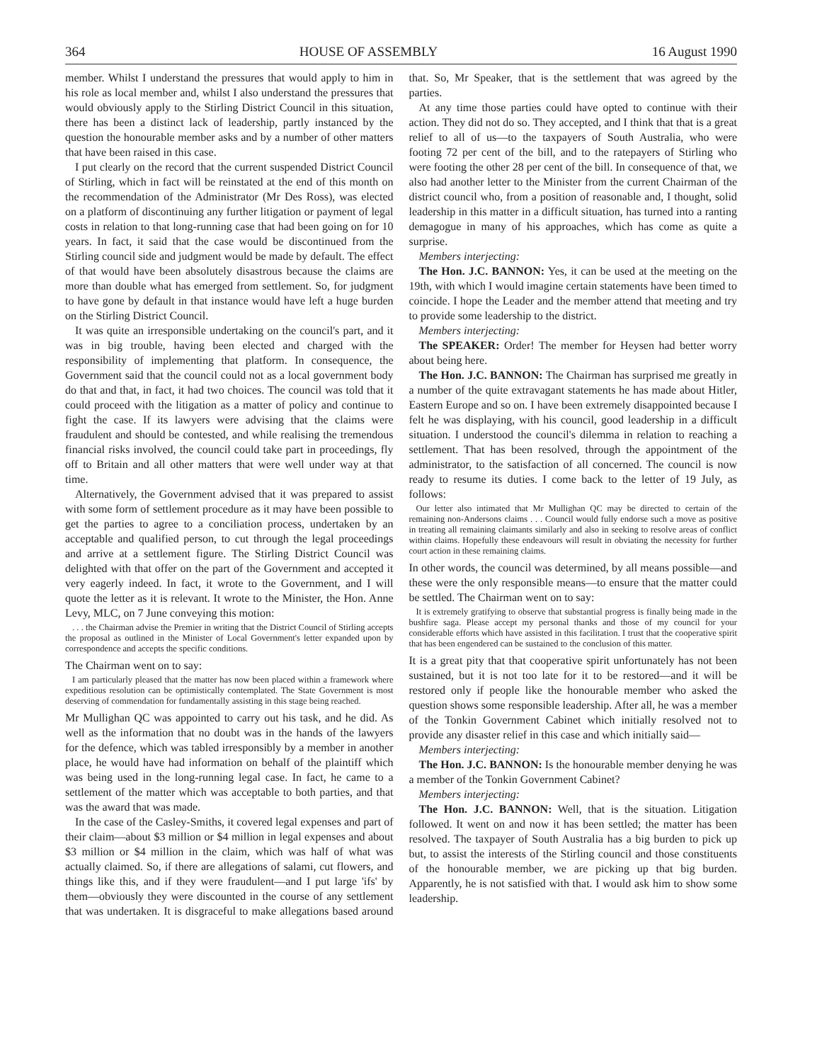364 HOUSE OF ASSEMBLY 16 August 1990
member. Whilst I understand the pressures that would apply to him in his role as local member and, whilst I also understand the pressures that would obviously apply to the Stirling District Council in this situation, there has been a distinct lack of leadership, partly instanced by the question the honourable member asks and by a number of other matters that have been raised in this case.
I put clearly on the record that the current suspended District Council of Stirling, which in fact will be reinstated at the end of this month on the recommendation of the Administrator (Mr Des Ross), was elected on a platform of discontinuing any further litigation or payment of legal costs in relation to that long-running case that had been going on for 10 years. In fact, it said that the case would be discontinued from the Stirling council side and judgment would be made by default. The effect of that would have been absolutely disastrous because the claims are more than double what has emerged from settlement. So, for judgment to have gone by default in that instance would have left a huge burden on the Stirling District Council.
It was quite an irresponsible undertaking on the council's part, and it was in big trouble, having been elected and charged with the responsibility of implementing that platform. In consequence, the Government said that the council could not as a local government body do that and that, in fact, it had two choices. The council was told that it could proceed with the litigation as a matter of policy and continue to fight the case. If its lawyers were advising that the claims were fraudulent and should be contested, and while realising the tremendous financial risks involved, the council could take part in proceedings, fly off to Britain and all other matters that were well under way at that time.
Alternatively, the Government advised that it was prepared to assist with some form of settlement procedure as it may have been possible to get the parties to agree to a conciliation process, undertaken by an acceptable and qualified person, to cut through the legal proceedings and arrive at a settlement figure. The Stirling District Council was delighted with that offer on the part of the Government and accepted it very eagerly indeed. In fact, it wrote to the Government, and I will quote the letter as it is relevant. It wrote to the Minister, the Hon. Anne Levy, MLC, on 7 June conveying this motion:
. . . the Chairman advise the Premier in writing that the District Council of Stirling accepts the proposal as outlined in the Minister of Local Government's letter expanded upon by correspondence and accepts the specific conditions.
The Chairman went on to say:
I am particularly pleased that the matter has now been placed within a framework where expeditious resolution can be optimistically contemplated. The State Government is most deserving of commendation for fundamentally assisting in this stage being reached.
Mr Mullighan QC was appointed to carry out his task, and he did. As well as the information that no doubt was in the hands of the lawyers for the defence, which was tabled irresponsibly by a member in another place, he would have had information on behalf of the plaintiff which was being used in the long-running legal case. In fact, he came to a settlement of the matter which was acceptable to both parties, and that was the award that was made.
In the case of the Casley-Smiths, it covered legal expenses and part of their claim—about $3 million or $4 million in legal expenses and about $3 million or $4 million in the claim, which was half of what was actually claimed. So, if there are allegations of salami, cut flowers, and things like this, and if they were fraudulent—and I put large 'ifs' by them—obviously they were discounted in the course of any settlement that was undertaken. It is disgraceful to make allegations based around that. So, Mr Speaker, that is the settlement that was agreed by the parties.
At any time those parties could have opted to continue with their action. They did not do so. They accepted, and I think that that is a great relief to all of us—to the taxpayers of South Australia, who were footing 72 per cent of the bill, and to the ratepayers of Stirling who were footing the other 28 per cent of the bill. In consequence of that, we also had another letter to the Minister from the current Chairman of the district council who, from a position of reasonable and, I thought, solid leadership in this matter in a difficult situation, has turned into a ranting demagogue in many of his approaches, which has come as quite a surprise.
Members interjecting:
The Hon. J.C. BANNON: Yes, it can be used at the meeting on the 19th, with which I would imagine certain statements have been timed to coincide. I hope the Leader and the member attend that meeting and try to provide some leadership to the district.
Members interjecting:
The SPEAKER: Order! The member for Heysen had better worry about being here.
The Hon. J.C. BANNON: The Chairman has surprised me greatly in a number of the quite extravagant statements he has made about Hitler, Eastern Europe and so on. I have been extremely disappointed because I felt he was displaying, with his council, good leadership in a difficult situation. I understood the council's dilemma in relation to reaching a settlement. That has been resolved, through the appointment of the administrator, to the satisfaction of all concerned. The council is now ready to resume its duties. I come back to the letter of 19 July, as follows:
Our letter also intimated that Mr Mullighan QC may be directed to certain of the remaining non-Andersons claims . . . Council would fully endorse such a move as positive in treating all remaining claimants similarly and also in seeking to resolve areas of conflict within claims. Hopefully these endeavours will result in obviating the necessity for further court action in these remaining claims.
In other words, the council was determined, by all means possible—and these were the only responsible means—to ensure that the matter could be settled. The Chairman went on to say:
It is extremely gratifying to observe that substantial progress is finally being made in the bushfire saga. Please accept my personal thanks and those of my council for your considerable efforts which have assisted in this facilitation. I trust that the cooperative spirit that has been engendered can be sustained to the conclusion of this matter.
It is a great pity that that cooperative spirit unfortunately has not been sustained, but it is not too late for it to be restored—and it will be restored only if people like the honourable member who asked the question shows some responsible leadership. After all, he was a member of the Tonkin Government Cabinet which initially resolved not to provide any disaster relief in this case and which initially said—
Members interjecting:
The Hon. J.C. BANNON: Is the honourable member denying he was a member of the Tonkin Government Cabinet?
Members interjecting:
The Hon. J.C. BANNON: Well, that is the situation. Litigation followed. It went on and now it has been settled; the matter has been resolved. The taxpayer of South Australia has a big burden to pick up but, to assist the interests of the Stirling council and those constituents of the honourable member, we are picking up that big burden. Apparently, he is not satisfied with that. I would ask him to show some leadership.